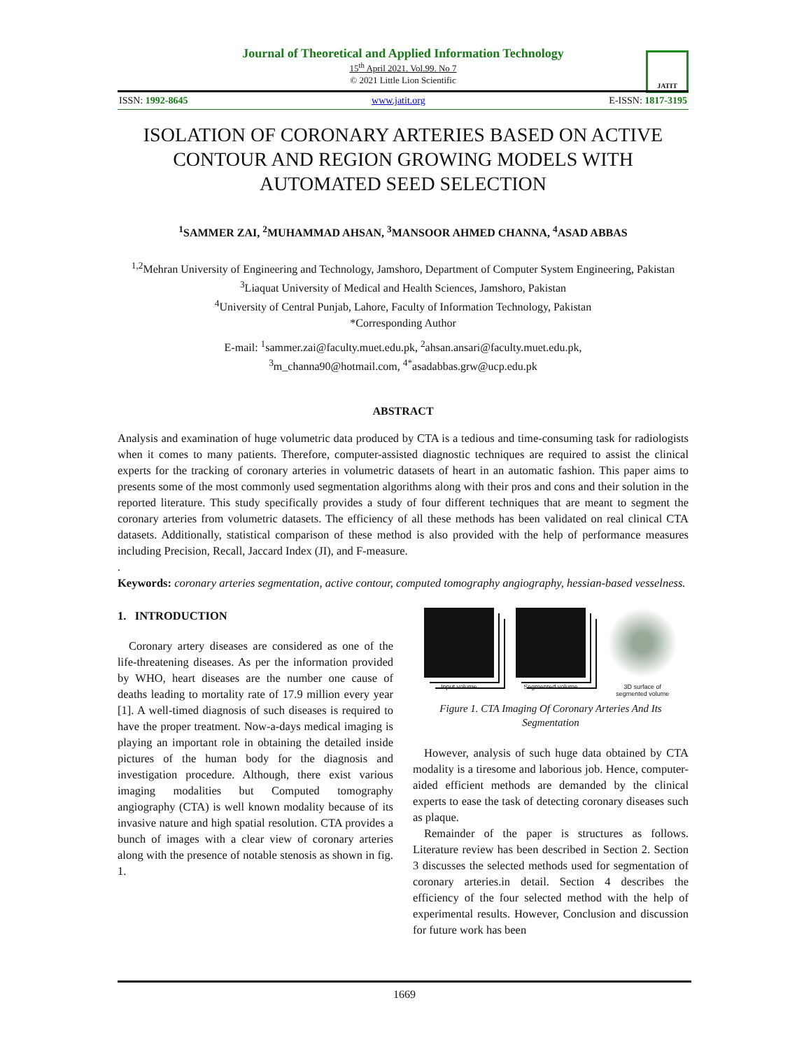JATIT
Journal of Theoretical and Applied Information Technology
15<sup>th</sup> April 2021. Vol.99. No 7
© 2021 Little Lion Scientific
ISSN: 1992-8645 www.jatit.org E-ISSN: 1817-3195
ISOLATION OF CORONARY ARTERIES BASED ON ACTIVE CONTOUR AND REGION GROWING MODELS WITH AUTOMATED SEED SELECTION
<sup>1</sup> SAMMER ZAI, <sup>2</sup>MUHAMMAD AHSAN, <sup>3</sup>MANSOOR AHMED CHANNA, <sup>4</sup>ASAD ABBAS
<sup>1,2</sup>Mehran University of Engineering and Technology, Jamshoro, Department of Computer System Engineering, Pakistan
<sup>3</sup> Liaquat University of Medical and Health Sciences, Jamshoro, Pakistan
<sup>4</sup> University of Central Punjab, Lahore, Faculty of Information Technology, Pakistan
*Corresponding Author
E-mail: <sup>1</sup>sammer.zai@faculty.muet.edu.pk, <sup>2</sup>ahsan.ansari@faculty.muet.edu.pk,
<sup>3</sup> m_channa90@hotmail.com, <sup>4*</sup>asadabbas.grw@ucp.edu.pk
ABSTRACT
Analysis and examination of huge volumetric data produced by CTA is a tedious and time-consuming task for radiologists when it comes to many patients. Therefore, computer-assisted diagnostic techniques are required to assist the clinical experts for the tracking of coronary arteries in volumetric datasets of heart in an automatic fashion. This paper aims to presents some of the most commonly used segmentation algorithms along with their pros and cons and their solution in the reported literature. This study specifically provides a study of four different techniques that are meant to segment the coronary arteries from volumetric datasets. The efficiency of all these methods has been validated on real clinical CTA datasets. Additionally, statistical comparison of these method is also provided with the help of performance measures including Precision, Recall, Jaccard Index (JI), and F-measure.
.
Keywords: coronary arteries segmentation, active contour, computed tomography angiography, hessian-based vesselness.
1. INTRODUCTION
Coronary artery diseases are considered as one of the life-threatening diseases. As per the information provided by WHO, heart diseases are the number one cause of deaths leading to mortality rate of 17.9 million every year [1]. A well-timed diagnosis of such diseases is required to have the proper treatment. Now-a-days medical imaging is playing an important role in obtaining the detailed inside pictures of the human body for the diagnosis and investigation procedure. Although, there exist various imaging modalities but Computed tomography angiography (CTA) is well known modality because of its invasive nature and high spatial resolution. CTA provides a bunch of images with a clear view of coronary arteries along with the presence of notable stenosis as shown in fig. 1.
Input volume Segmented volume 3D surface of
segmented volume
Figure 1. CTA Imaging Of Coronary Arteries And Its Segmentation
However, analysis of such huge data obtained by CTA modality is a tiresome and laborious job. Hence, computer-aided efficient methods are demanded by the clinical experts to ease the task of detecting coronary diseases such as plaque.
Remainder of the paper is structures as follows. Literature review has been described in Section 2. Section 3 discusses the selected methods used for segmentation of coronary arteries.in detail. Section 4 describes the efficiency of the four selected method with the help of experimental results. However, Conclusion and discussion for future work has been
1669